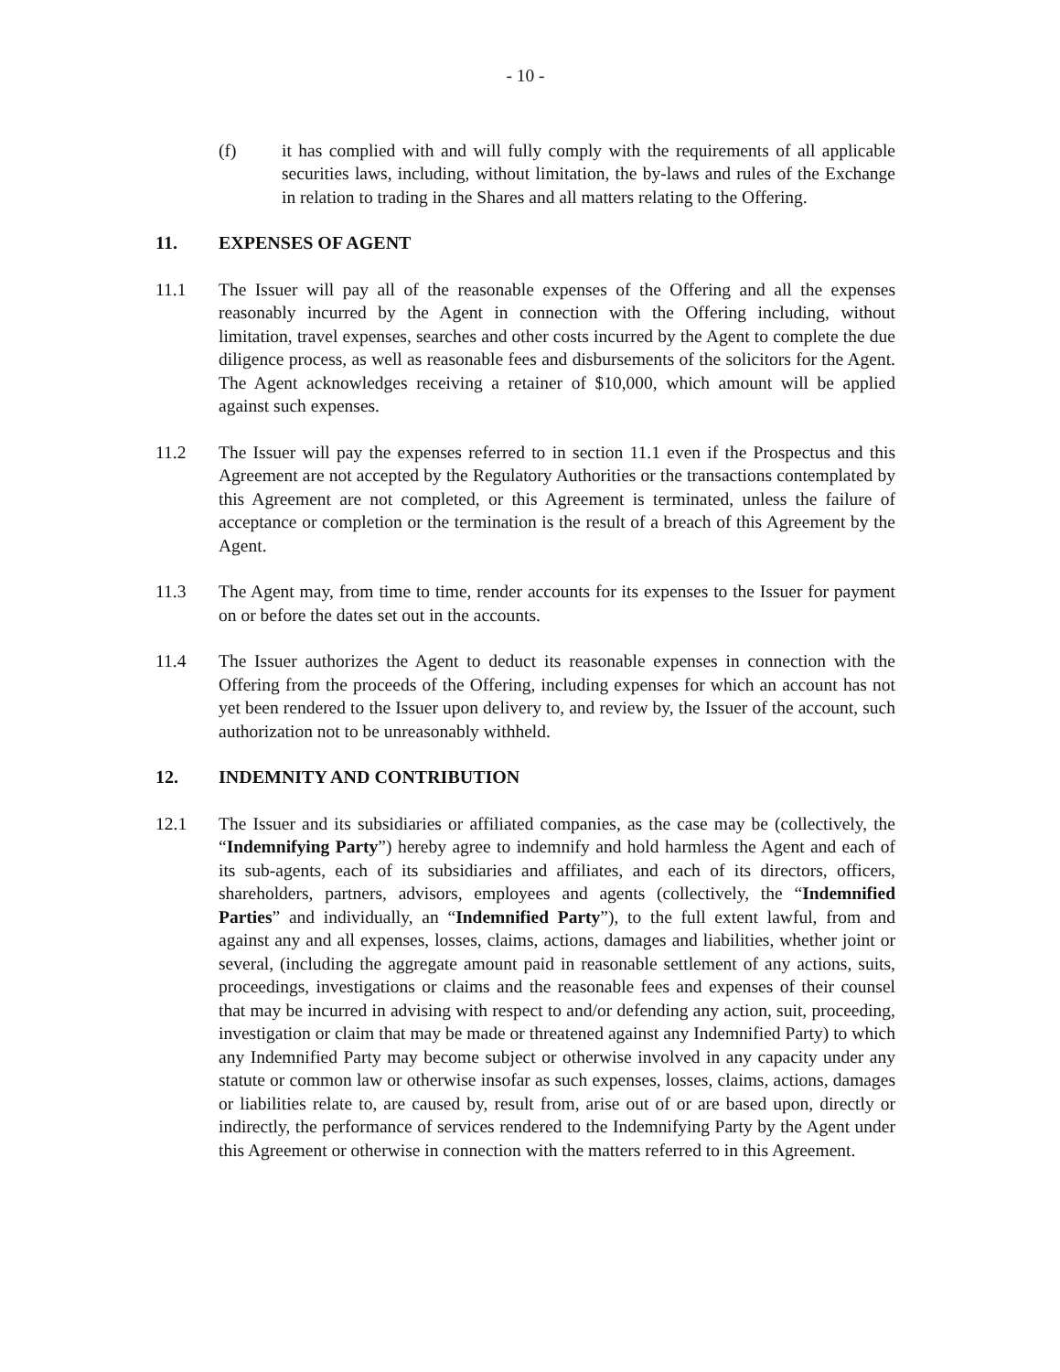- 10 -
(f) it has complied with and will fully comply with the requirements of all applicable securities laws, including, without limitation, the by-laws and rules of the Exchange in relation to trading in the Shares and all matters relating to the Offering.
11. EXPENSES OF AGENT
11.1 The Issuer will pay all of the reasonable expenses of the Offering and all the expenses reasonably incurred by the Agent in connection with the Offering including, without limitation, travel expenses, searches and other costs incurred by the Agent to complete the due diligence process, as well as reasonable fees and disbursements of the solicitors for the Agent. The Agent acknowledges receiving a retainer of $10,000, which amount will be applied against such expenses.
11.2 The Issuer will pay the expenses referred to in section 11.1 even if the Prospectus and this Agreement are not accepted by the Regulatory Authorities or the transactions contemplated by this Agreement are not completed, or this Agreement is terminated, unless the failure of acceptance or completion or the termination is the result of a breach of this Agreement by the Agent.
11.3 The Agent may, from time to time, render accounts for its expenses to the Issuer for payment on or before the dates set out in the accounts.
11.4 The Issuer authorizes the Agent to deduct its reasonable expenses in connection with the Offering from the proceeds of the Offering, including expenses for which an account has not yet been rendered to the Issuer upon delivery to, and review by, the Issuer of the account, such authorization not to be unreasonably withheld.
12. INDEMNITY AND CONTRIBUTION
12.1 The Issuer and its subsidiaries or affiliated companies, as the case may be (collectively, the “Indemnifying Party”) hereby agree to indemnify and hold harmless the Agent and each of its sub-agents, each of its subsidiaries and affiliates, and each of its directors, officers, shareholders, partners, advisors, employees and agents (collectively, the “Indemnified Parties” and individually, an “Indemnified Party”), to the full extent lawful, from and against any and all expenses, losses, claims, actions, damages and liabilities, whether joint or several, (including the aggregate amount paid in reasonable settlement of any actions, suits, proceedings, investigations or claims and the reasonable fees and expenses of their counsel that may be incurred in advising with respect to and/or defending any action, suit, proceeding, investigation or claim that may be made or threatened against any Indemnified Party) to which any Indemnified Party may become subject or otherwise involved in any capacity under any statute or common law or otherwise insofar as such expenses, losses, claims, actions, damages or liabilities relate to, are caused by, result from, arise out of or are based upon, directly or indirectly, the performance of services rendered to the Indemnifying Party by the Agent under this Agreement or otherwise in connection with the matters referred to in this Agreement.